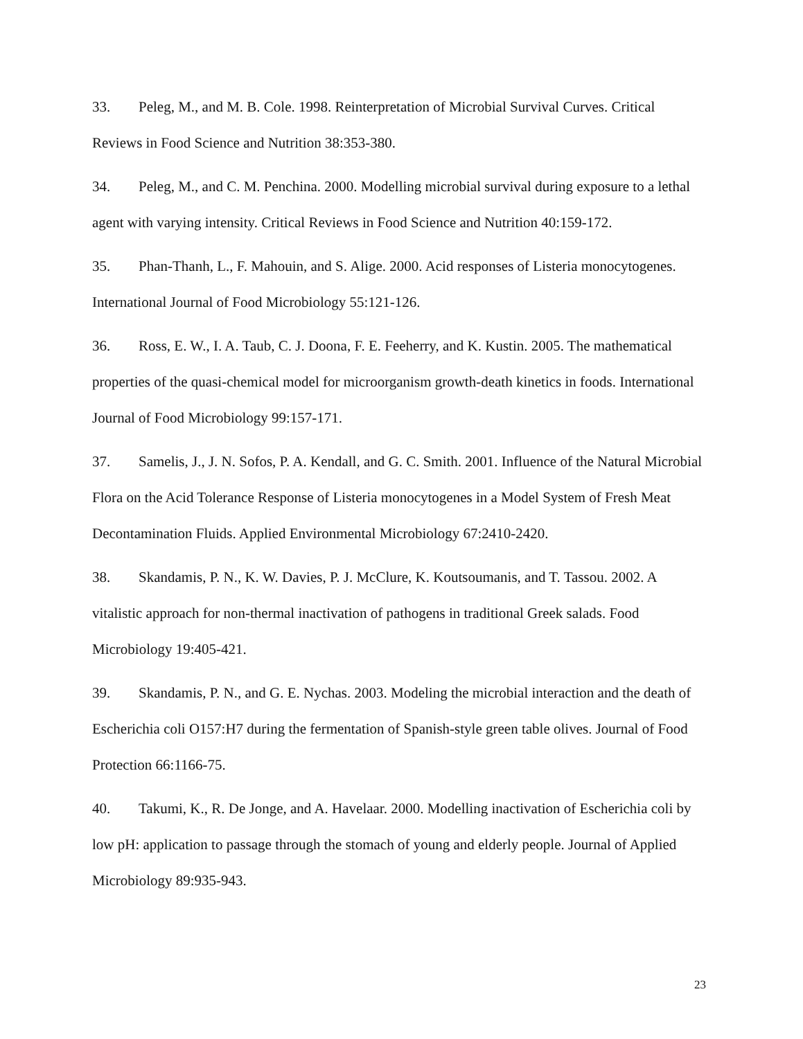33. Peleg, M., and M. B. Cole. 1998. Reinterpretation of Microbial Survival Curves. Critical Reviews in Food Science and Nutrition 38:353-380.
34. Peleg, M., and C. M. Penchina. 2000. Modelling microbial survival during exposure to a lethal agent with varying intensity. Critical Reviews in Food Science and Nutrition 40:159-172.
35. Phan-Thanh, L., F. Mahouin, and S. Alige. 2000. Acid responses of Listeria monocytogenes. International Journal of Food Microbiology 55:121-126.
36. Ross, E. W., I. A. Taub, C. J. Doona, F. E. Feeherry, and K. Kustin. 2005. The mathematical properties of the quasi-chemical model for microorganism growth-death kinetics in foods. International Journal of Food Microbiology 99:157-171.
37. Samelis, J., J. N. Sofos, P. A. Kendall, and G. C. Smith. 2001. Influence of the Natural Microbial Flora on the Acid Tolerance Response of Listeria monocytogenes in a Model System of Fresh Meat Decontamination Fluids. Applied Environmental Microbiology 67:2410-2420.
38. Skandamis, P. N., K. W. Davies, P. J. McClure, K. Koutsoumanis, and T. Tassou. 2002. A vitalistic approach for non-thermal inactivation of pathogens in traditional Greek salads. Food Microbiology 19:405-421.
39. Skandamis, P. N., and G. E. Nychas. 2003. Modeling the microbial interaction and the death of Escherichia coli O157:H7 during the fermentation of Spanish-style green table olives. Journal of Food Protection 66:1166-75.
40. Takumi, K., R. De Jonge, and A. Havelaar. 2000. Modelling inactivation of Escherichia coli by low pH: application to passage through the stomach of young and elderly people. Journal of Applied Microbiology 89:935-943.
23